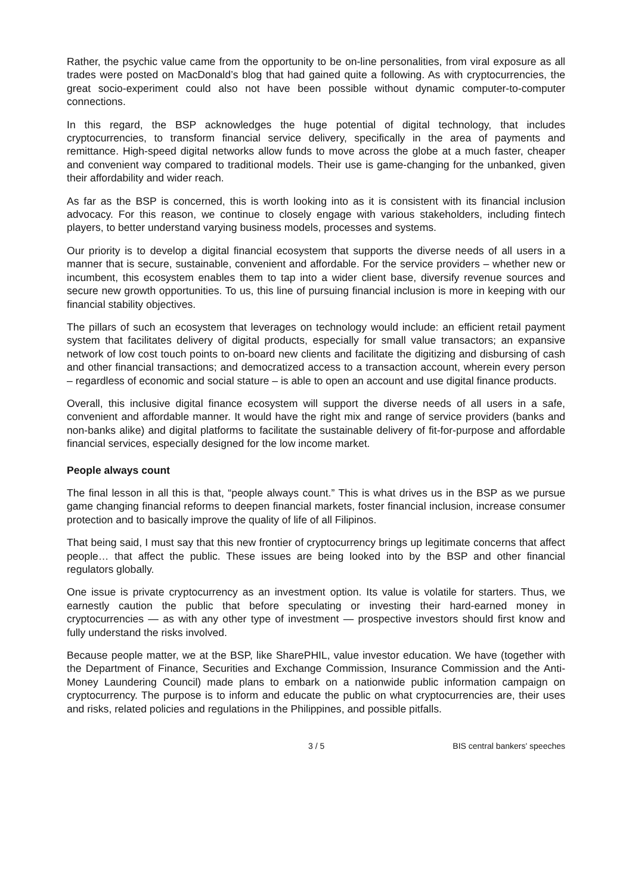Rather, the psychic value came from the opportunity to be on-line personalities, from viral exposure as all trades were posted on MacDonald’s blog that had gained quite a following. As with cryptocurrencies, the great socio-experiment could also not have been possible without dynamic computer-to-computer connections.
In this regard, the BSP acknowledges the huge potential of digital technology, that includes cryptocurrencies, to transform financial service delivery, specifically in the area of payments and remittance. High-speed digital networks allow funds to move across the globe at a much faster, cheaper and convenient way compared to traditional models. Their use is game-changing for the unbanked, given their affordability and wider reach.
As far as the BSP is concerned, this is worth looking into as it is consistent with its financial inclusion advocacy. For this reason, we continue to closely engage with various stakeholders, including fintech players, to better understand varying business models, processes and systems.
Our priority is to develop a digital financial ecosystem that supports the diverse needs of all users in a manner that is secure, sustainable, convenient and affordable. For the service providers – whether new or incumbent, this ecosystem enables them to tap into a wider client base, diversify revenue sources and secure new growth opportunities. To us, this line of pursuing financial inclusion is more in keeping with our financial stability objectives.
The pillars of such an ecosystem that leverages on technology would include: an efficient retail payment system that facilitates delivery of digital products, especially for small value transactors; an expansive network of low cost touch points to on-board new clients and facilitate the digitizing and disbursing of cash and other financial transactions; and democratized access to a transaction account, wherein every person – regardless of economic and social stature – is able to open an account and use digital finance products.
Overall, this inclusive digital finance ecosystem will support the diverse needs of all users in a safe, convenient and affordable manner. It would have the right mix and range of service providers (banks and non-banks alike) and digital platforms to facilitate the sustainable delivery of fit-for-purpose and affordable financial services, especially designed for the low income market.
People always count
The final lesson in all this is that, “people always count.” This is what drives us in the BSP as we pursue game changing financial reforms to deepen financial markets, foster financial inclusion, increase consumer protection and to basically improve the quality of life of all Filipinos.
That being said, I must say that this new frontier of cryptocurrency brings up legitimate concerns that affect people… that affect the public. These issues are being looked into by the BSP and other financial regulators globally.
One issue is private cryptocurrency as an investment option. Its value is volatile for starters. Thus, we earnestly caution the public that before speculating or investing their hard-earned money in cryptocurrencies — as with any other type of investment — prospective investors should first know and fully understand the risks involved.
Because people matter, we at the BSP, like SharePHIL, value investor education. We have (together with the Department of Finance, Securities and Exchange Commission, Insurance Commission and the Anti-Money Laundering Council) made plans to embark on a nationwide public information campaign on cryptocurrency. The purpose is to inform and educate the public on what cryptocurrencies are, their uses and risks, related policies and regulations in the Philippines, and possible pitfalls.
3 / 5 BIS central bankers' speeches